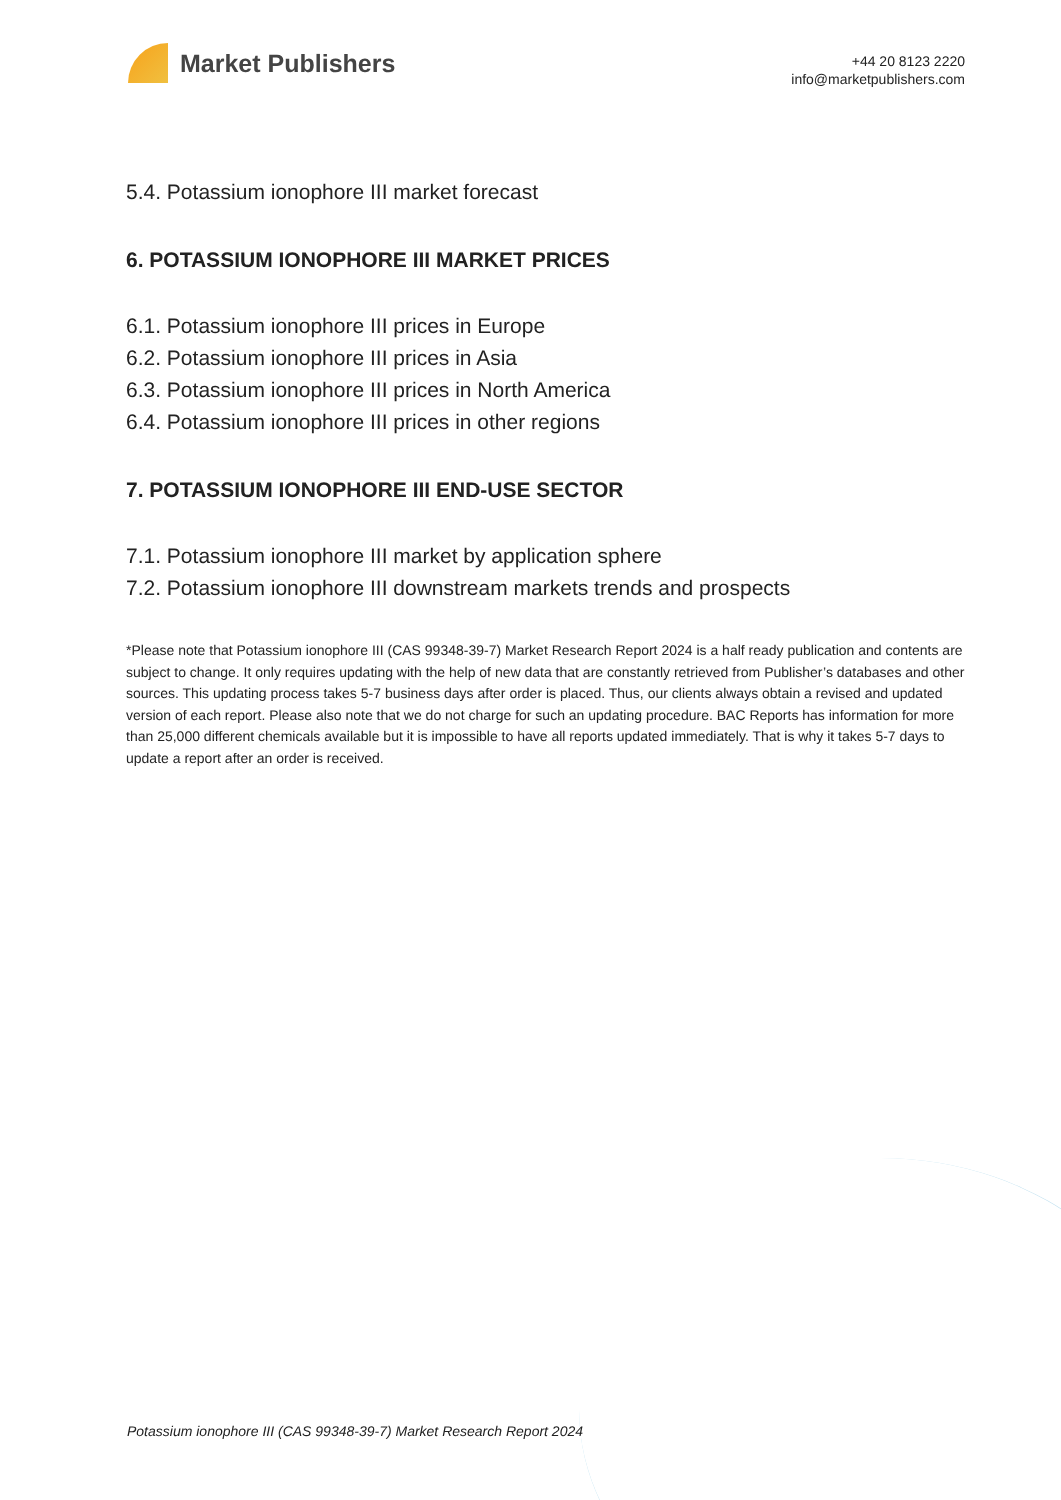Market Publishers
+44 20 8123 2220
info@marketpublishers.com
5.4. Potassium ionophore III market forecast
6. POTASSIUM IONOPHORE III MARKET PRICES
6.1. Potassium ionophore III prices in Europe
6.2. Potassium ionophore III prices in Asia
6.3. Potassium ionophore III prices in North America
6.4. Potassium ionophore III prices in other regions
7. POTASSIUM IONOPHORE III END-USE SECTOR
7.1. Potassium ionophore III market by application sphere
7.2. Potassium ionophore III downstream markets trends and prospects
*Please note that Potassium ionophore III (CAS 99348-39-7) Market Research Report 2024 is a half ready publication and contents are subject to change. It only requires updating with the help of new data that are constantly retrieved from Publisher’s databases and other sources. This updating process takes 5-7 business days after order is placed. Thus, our clients always obtain a revised and updated version of each report. Please also note that we do not charge for such an updating procedure. BAC Reports has information for more than 25,000 different chemicals available but it is impossible to have all reports updated immediately. That is why it takes 5-7 days to update a report after an order is received.
Potassium ionophore III (CAS 99348-39-7) Market Research Report 2024